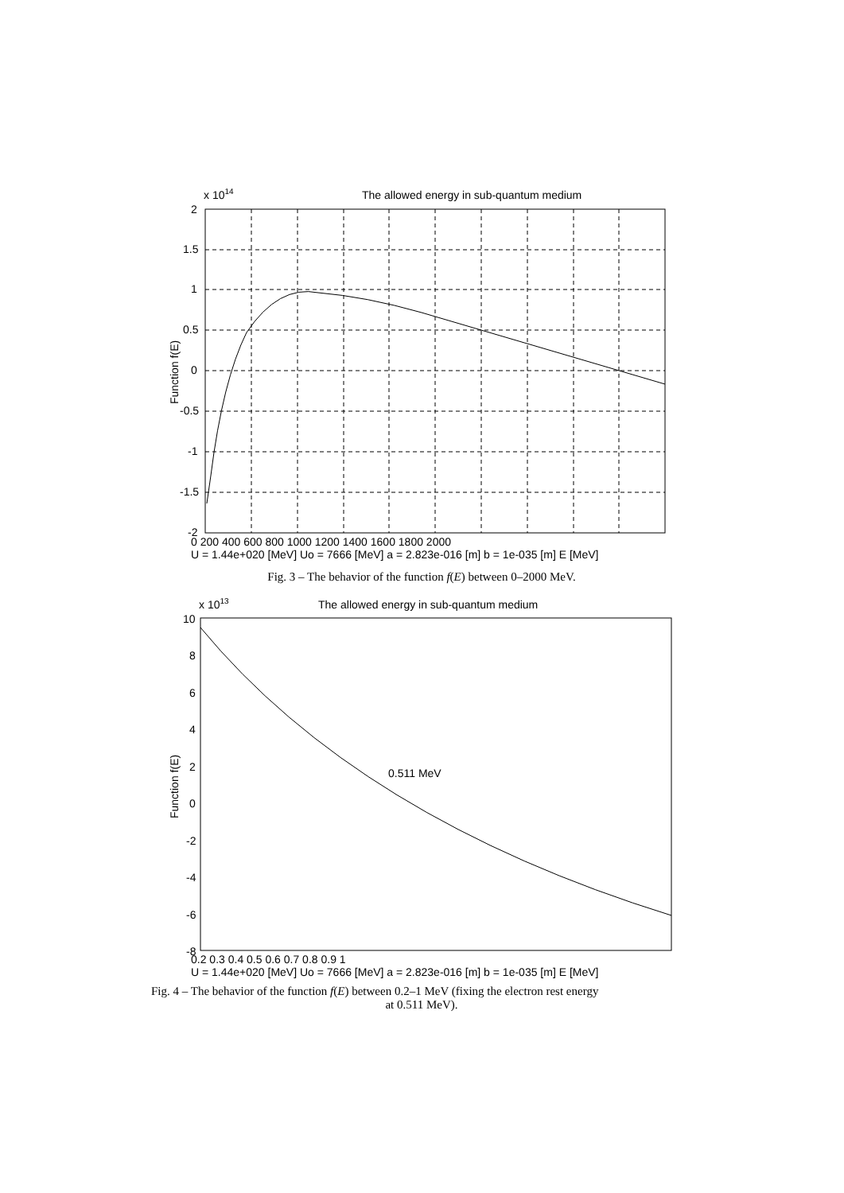The allowed energy in sub-quantum medium
x 1014
2
1.5
1
0.5
0
-0.5
-1
-1.5
-2
0 200 400 600 800 1000 1200 1400 1600 1800 2000
U = 1.44e+020 [MeV] Uo = 7666 [MeV] a = 2.823e-016 [m] b = 1e-035 [m] E [MeV]
Function f(E)
Fig. 3 – The behavior of the function f(E) between 0–2000 MeV.
The allowed energy in sub-quantum medium
x 1013
0.511 MeV
10
8
6
4
2
0
-2
-4
-6
-8
0.2 0.3 0.4 0.5 0.6 0.7 0.8 0.9 1
U = 1.44e+020 [MeV] Uo = 7666 [MeV] a = 2.823e-016 [m] b = 1e-035 [m] E [MeV]
Function f(E)
Fig. 4 – The behavior of the function f(E) between 0.2–1 MeV (fixing the electron rest energy
at 0.511 MeV).